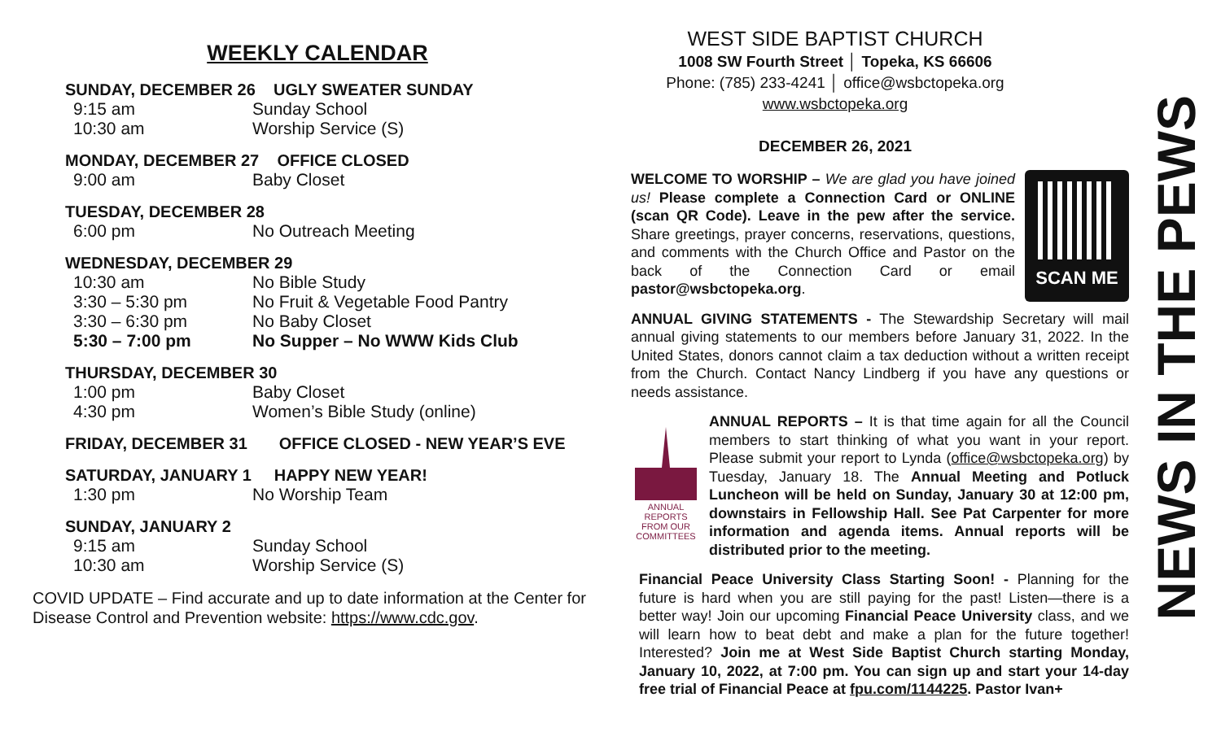WEEKLY CALENDAR
SUNDAY, DECEMBER 26 UGLY SWEATER SUNDAY
| 9:15 am | Sunday School |
| 10:30 am | Worship Service (S) |
MONDAY, DECEMBER 27 OFFICE CLOSED
| 9:00 am | Baby Closet |
TUESDAY, DECEMBER 28
| 6:00 pm | No Outreach Meeting |
WEDNESDAY, DECEMBER 29
| 10:30 am | No Bible Study |
| 3:30 – 5:30 pm | No Fruit & Vegetable Food Pantry |
| 3:30 – 6:30 pm | No Baby Closet |
| 5:30 – 7:00 pm | No Supper – No WWW Kids Club |
THURSDAY, DECEMBER 30
| 1:00 pm | Baby Closet |
| 4:30 pm | Women’s Bible Study (online) |
FRIDAY, DECEMBER 31 OFFICE CLOSED - NEW YEAR’S EVE
SATURDAY, JANUARY 1 HAPPY NEW YEAR!
| 1:30 pm | No Worship Team |
SUNDAY, JANUARY 2
| 9:15 am | Sunday School |
| 10:30 am | Worship Service (S) |
COVID UPDATE – Find accurate and up to date information at the Center for Disease Control and Prevention website: https://www.cdc.gov.
WEST SIDE BAPTIST CHURCH
1008 SW Fourth Street │ Topeka, KS 66606
Phone: (785) 233-4241 │ office@wsbctopeka.org
www.wsbctopeka.org
DECEMBER 26, 2021
SCAN ME
WELCOME TO WORSHIP – We are glad you have joined us! Please complete a Connection Card or ONLINE (scan QR Code). Leave in the pew after the service. Share greetings, prayer concerns, reservations, questions, and comments with the Church Office and Pastor on the back of the Connection Card or email pastor@wsbctopeka.org.
ANNUAL GIVING STATEMENTS - The Stewardship Secretary will mail annual giving statements to our members before January 31, 2022. In the United States, donors cannot claim a tax deduction without a written receipt from the Church. Contact Nancy Lindberg if you have any questions or needs assistance.
ANNUAL
REPORTS
FROM OUR
COMMITTEES
ANNUAL REPORTS – It is that time again for all the Council members to start thinking of what you want in your report. Please submit your report to Lynda (office@wsbctopeka.org) by Tuesday, January 18. The Annual Meeting and Potluck Luncheon will be held on Sunday, January 30 at 12:00 pm, downstairs in Fellowship Hall. See Pat Carpenter for more information and agenda items. Annual reports will be distributed prior to the meeting.
Financial Peace University Class Starting Soon! - Planning for the future is hard when you are still paying for the past! Listen—there is a better way! Join our upcoming Financial Peace University class, and we will learn how to beat debt and make a plan for the future together! Interested? Join me at West Side Baptist Church starting Monday, January 10, 2022, at 7:00 pm. You can sign up and start your 14-day free trial of Financial Peace at fpu.com/1144225. Pastor Ivan+
NEWS IN THE PEWS